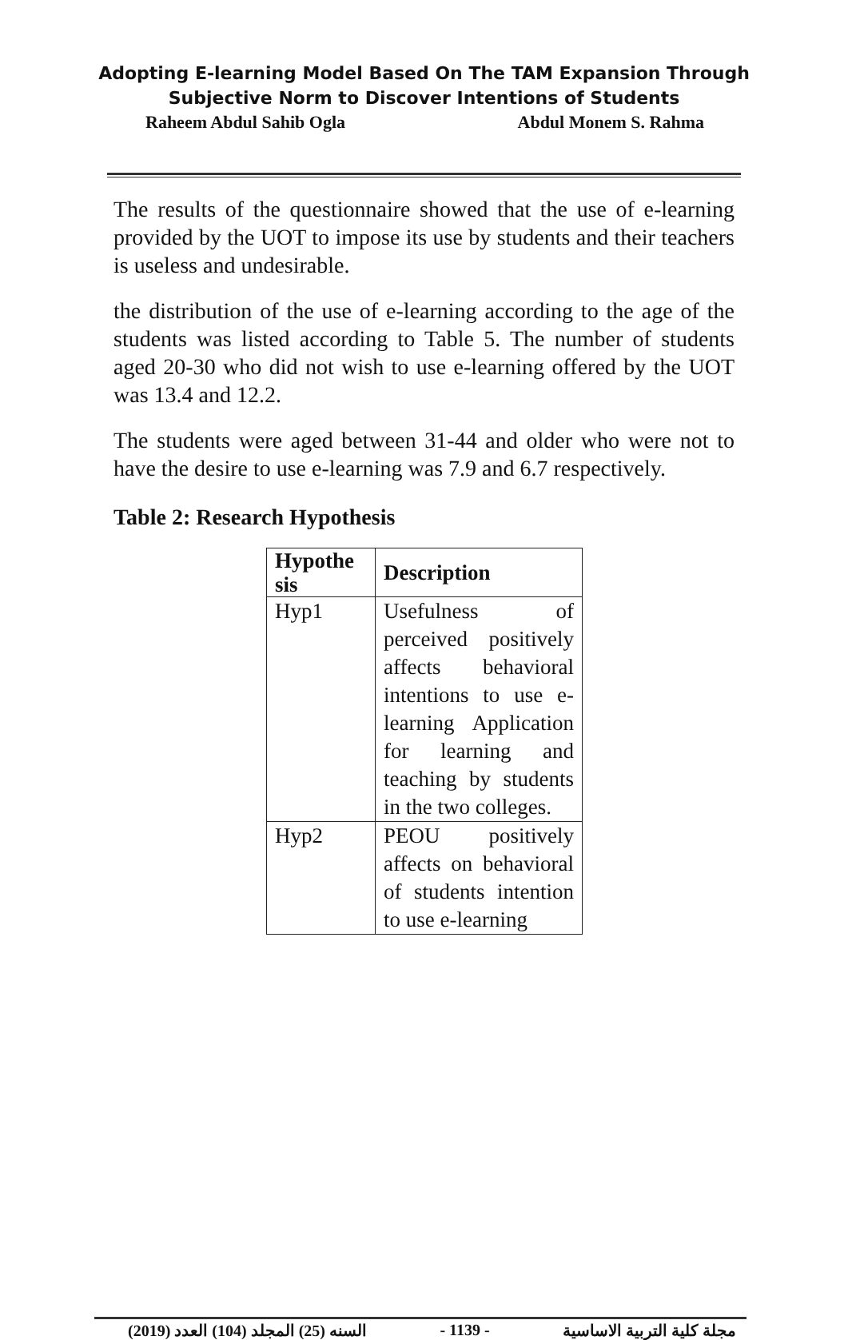Adopting E-learning Model Based On The TAM Expansion Through
Subjective Norm to Discover Intentions of Students
Raheem Abdul Sahib Ogla Abdul Monem S. Rahma
The results of the questionnaire showed that the use of e-learning provided by the UOT to impose its use by students and their teachers is useless and undesirable.
the distribution of the use of e-learning according to the age of the students was listed according to Table 5. The number of students aged 20-30 who did not wish to use e-learning offered by the UOT was 13.4 and 12.2.
The students were aged between 31-44 and older who were not to have the desire to use e-learning was 7.9 and 6.7 respectively.
Table 2: Research Hypothesis
| Hypothe sis | Description |
| --- | --- |
| Hyp1 | Usefulness of perceived positively affects behavioral intentions to use e-learning Application for learning and teaching by students in the two colleges. |
| Hyp2 | PEOU positively affects on behavioral of students intention to use e-learning |
(2019) السنه (25) المجلد (104) العدد - 1139 - مجلة كلية التربية الاساسية